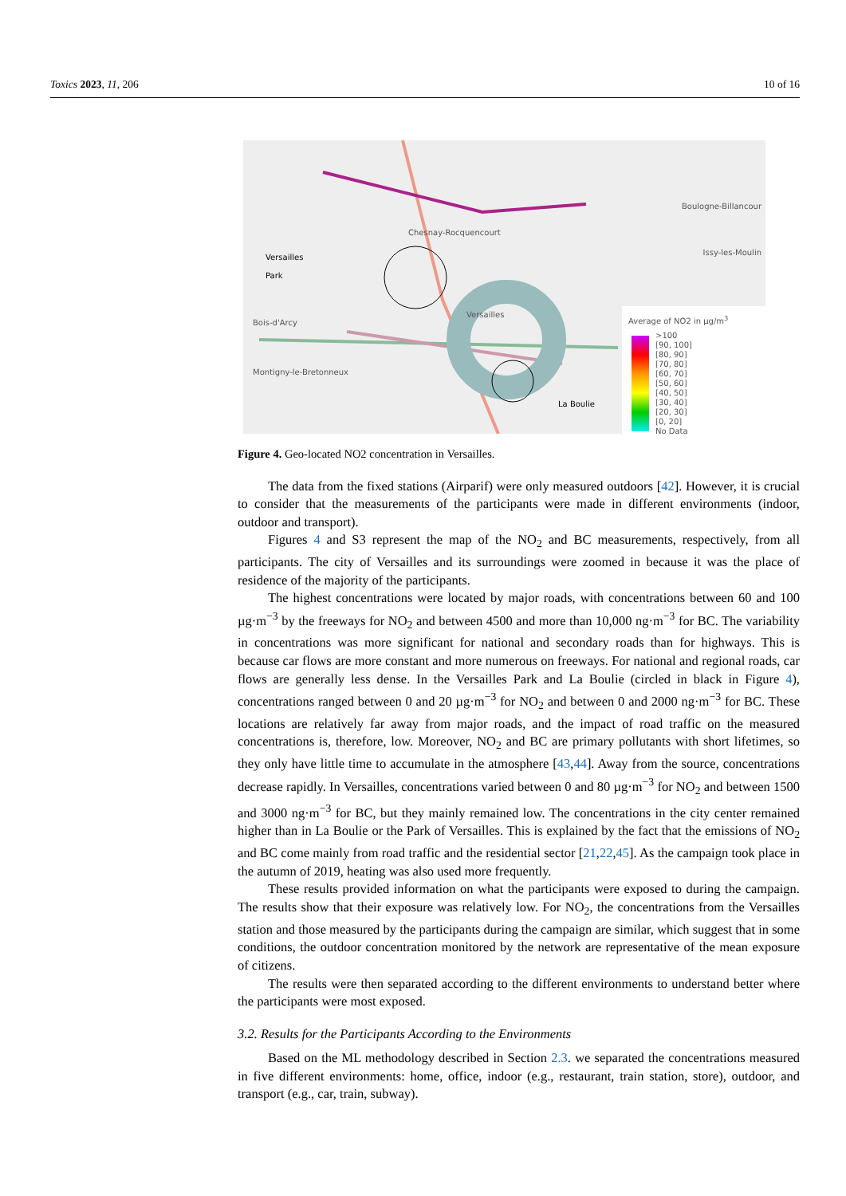Toxics 2023, 11, 206 10 of 16
Versailles
Park
Bois-d'Arcy
Chesnay-Rocquencourt
Montigny-le-Bretonneux
Versailles
La Boulie
Boulogne-Billancour
Issy-les-Moulin
Average of NO2 in µg/m<sup>3</sup>
>100
[90, 100]
[80, 90]
[70, 80]
[60, 70]
[50, 60]
[40, 50]
[30, 40]
[20, 30]
[0, 20]
No Data
Figure 4. Geo-located NO2 concentration in Versailles.
The data from the fixed stations (Airparif) were only measured outdoors [42]. However, it is crucial to consider that the measurements of the participants were made in different environments (indoor, outdoor and transport).
Figures 4 and S3 represent the map of the NO<sub>2</sub> and BC measurements, respectively, from all participants. The city of Versailles and its surroundings were zoomed in because it was the place of residence of the majority of the participants.
The highest concentrations were located by major roads, with concentrations between 60 and 100 µg·m<sup>−3</sup> by the freeways for NO<sub>2</sub> and between 4500 and more than 10,000 ng·m<sup>−3</sup> for BC. The variability in concentrations was more significant for national and secondary roads than for highways. This is because car flows are more constant and more numerous on freeways. For national and regional roads, car flows are generally less dense. In the Versailles Park and La Boulie (circled in black in Figure 4), concentrations ranged between 0 and 20 µg·m<sup>−3</sup> for NO<sub>2</sub> and between 0 and 2000 ng·m<sup>−3</sup> for BC. These locations are relatively far away from major roads, and the impact of road traffic on the measured concentrations is, therefore, low. Moreover, NO<sub>2</sub> and BC are primary pollutants with short lifetimes, so they only have little time to accumulate in the atmosphere [43,44]. Away from the source, concentrations decrease rapidly. In Versailles, concentrations varied between 0 and 80 µg·m<sup>−3</sup> for NO<sub>2</sub> and between 1500 and 3000 ng·m<sup>−3</sup> for BC, but they mainly remained low. The concentrations in the city center remained higher than in La Boulie or the Park of Versailles. This is explained by the fact that the emissions of NO<sub>2</sub> and BC come mainly from road traffic and the residential sector [21,22,45]. As the campaign took place in the autumn of 2019, heating was also used more frequently.
These results provided information on what the participants were exposed to during the campaign. The results show that their exposure was relatively low. For NO<sub>2</sub>, the concentrations from the Versailles station and those measured by the participants during the campaign are similar, which suggest that in some conditions, the outdoor concentration monitored by the network are representative of the mean exposure of citizens.
The results were then separated according to the different environments to understand better where the participants were most exposed.
3.2. Results for the Participants According to the Environments
Based on the ML methodology described in Section 2.3. we separated the concentrations measured in five different environments: home, office, indoor (e.g., restaurant, train station, store), outdoor, and transport (e.g., car, train, subway).